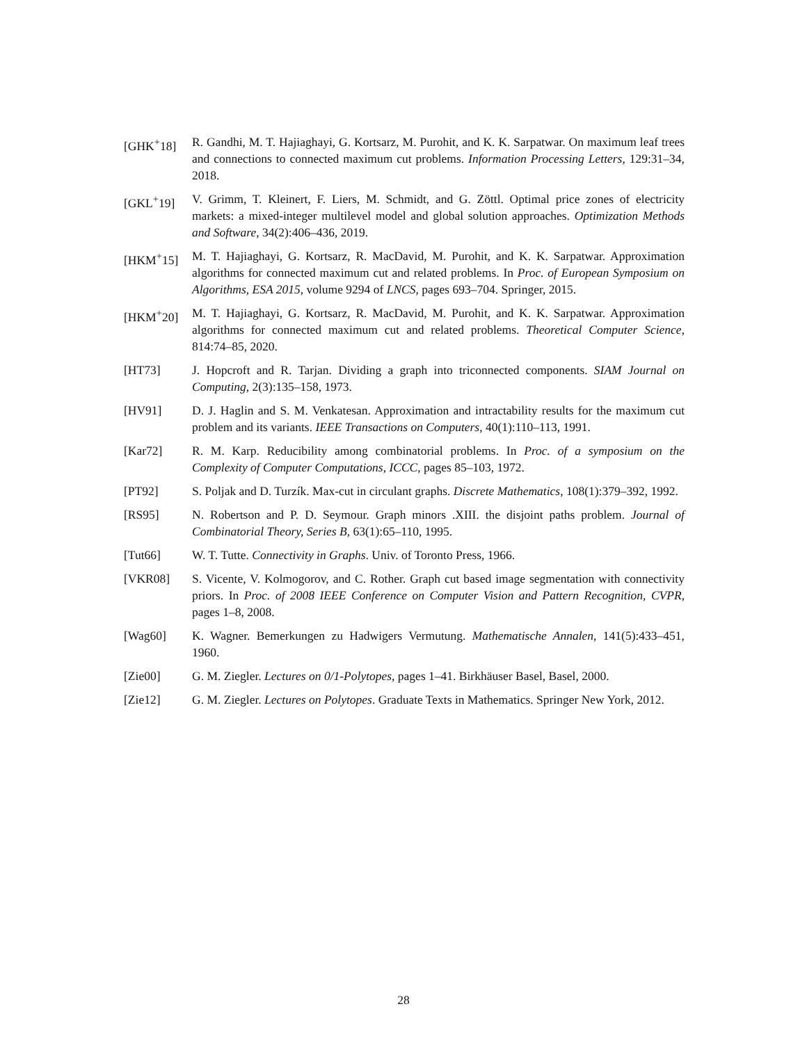[GHK<sup>+</sup>18] R. Gandhi, M. T. Hajiaghayi, G. Kortsarz, M. Purohit, and K. K. Sarpatwar. On maximum leaf trees and connections to connected maximum cut problems. Information Processing Letters, 129:31–34, 2018.
[GKL<sup>+</sup>19] V. Grimm, T. Kleinert, F. Liers, M. Schmidt, and G. Zöttl. Optimal price zones of electricity markets: a mixed-integer multilevel model and global solution approaches. Optimization Methods and Software, 34(2):406–436, 2019.
[HKM<sup>+</sup>15] M. T. Hajiaghayi, G. Kortsarz, R. MacDavid, M. Purohit, and K. K. Sarpatwar. Approximation algorithms for connected maximum cut and related problems. In Proc. of European Symposium on Algorithms, ESA 2015, volume 9294 of LNCS, pages 693–704. Springer, 2015.
[HKM<sup>+</sup>20] M. T. Hajiaghayi, G. Kortsarz, R. MacDavid, M. Purohit, and K. K. Sarpatwar. Approximation algorithms for connected maximum cut and related problems. Theoretical Computer Science, 814:74–85, 2020.
[HT73] J. Hopcroft and R. Tarjan. Dividing a graph into triconnected components. SIAM Journal on Computing, 2(3):135–158, 1973.
[HV91] D. J. Haglin and S. M. Venkatesan. Approximation and intractability results for the maximum cut problem and its variants. IEEE Transactions on Computers, 40(1):110–113, 1991.
[Kar72] R. M. Karp. Reducibility among combinatorial problems. In Proc. of a symposium on the Complexity of Computer Computations, ICCC, pages 85–103, 1972.
[PT92] S. Poljak and D. Turzík. Max-cut in circulant graphs. Discrete Mathematics, 108(1):379–392, 1992.
[RS95] N. Robertson and P. D. Seymour. Graph minors .XIII. the disjoint paths problem. Journal of Combinatorial Theory, Series B, 63(1):65–110, 1995.
[Tut66] W. T. Tutte. Connectivity in Graphs. Univ. of Toronto Press, 1966.
[VKR08] S. Vicente, V. Kolmogorov, and C. Rother. Graph cut based image segmentation with connectivity priors. In Proc. of 2008 IEEE Conference on Computer Vision and Pattern Recognition, CVPR, pages 1–8, 2008.
[Wag60] K. Wagner. Bemerkungen zu Hadwigers Vermutung. Mathematische Annalen, 141(5):433–451, 1960.
[Zie00] G. M. Ziegler. Lectures on 0/1-Polytopes, pages 1–41. Birkhäuser Basel, Basel, 2000.
[Zie12] G. M. Ziegler. Lectures on Polytopes. Graduate Texts in Mathematics. Springer New York, 2012.
28